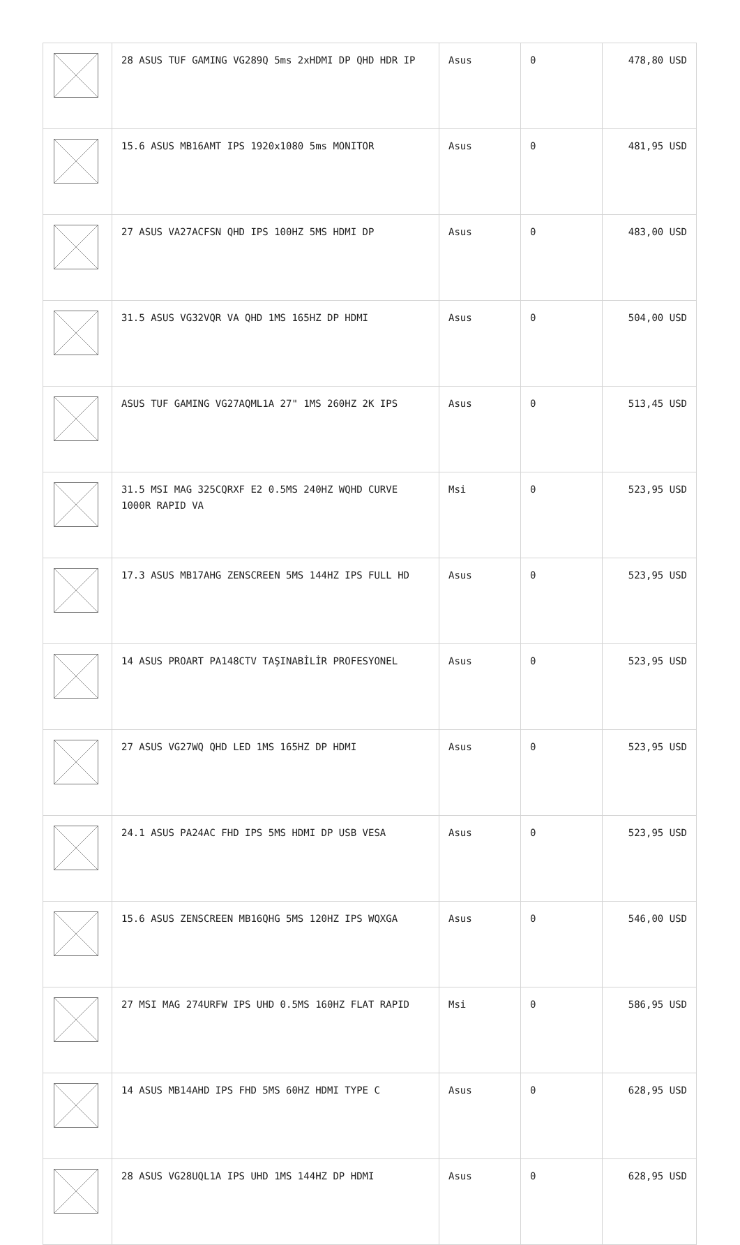| | 28 ASUS TUF GAMING VG289Q 5ms 2xHDMI DP QHD HDR IP | Asus | 0 | 478,80 USD |
| | 15.6 ASUS MB16AMT IPS 1920x1080 5ms MONITOR | Asus | 0 | 481,95 USD |
| | 27 ASUS VA27ACFSN QHD IPS 100HZ 5MS HDMI DP | Asus | 0 | 483,00 USD |
| | 31.5 ASUS VG32VQR VA QHD 1MS 165HZ DP HDMI | Asus | 0 | 504,00 USD |
| | ASUS TUF GAMING VG27AQML1A 27" 1MS 260HZ 2K IPS | Asus | 0 | 513,45 USD |
| | 31.5 MSI MAG 325CQRXF E2 0.5MS 240HZ WQHD CURVE 1000R RAPID VA | Msi | 0 | 523,95 USD |
| | 17.3 ASUS MB17AHG ZENSCREEN 5MS 144HZ IPS FULL HD | Asus | 0 | 523,95 USD |
| | 14 ASUS PROART PA148CTV TAŞINABİLİR PROFESYONEL | Asus | 0 | 523,95 USD |
| | 27 ASUS VG27WQ QHD LED 1MS 165HZ DP HDMI | Asus | 0 | 523,95 USD |
| | 24.1 ASUS PA24AC FHD IPS 5MS HDMI DP USB VESA | Asus | 0 | 523,95 USD |
| | 15.6 ASUS ZENSCREEN MB16QHG 5MS 120HZ IPS WQXGA | Asus | 0 | 546,00 USD |
| | 27 MSI MAG 274URFW IPS UHD 0.5MS 160HZ FLAT RAPID | Msi | 0 | 586,95 USD |
| | 14 ASUS MB14AHD IPS FHD 5MS 60HZ HDMI TYPE C | Asus | 0 | 628,95 USD |
| | 28 ASUS VG28UQL1A IPS UHD 1MS 144HZ DP HDMI | Asus | 0 | 628,95 USD |